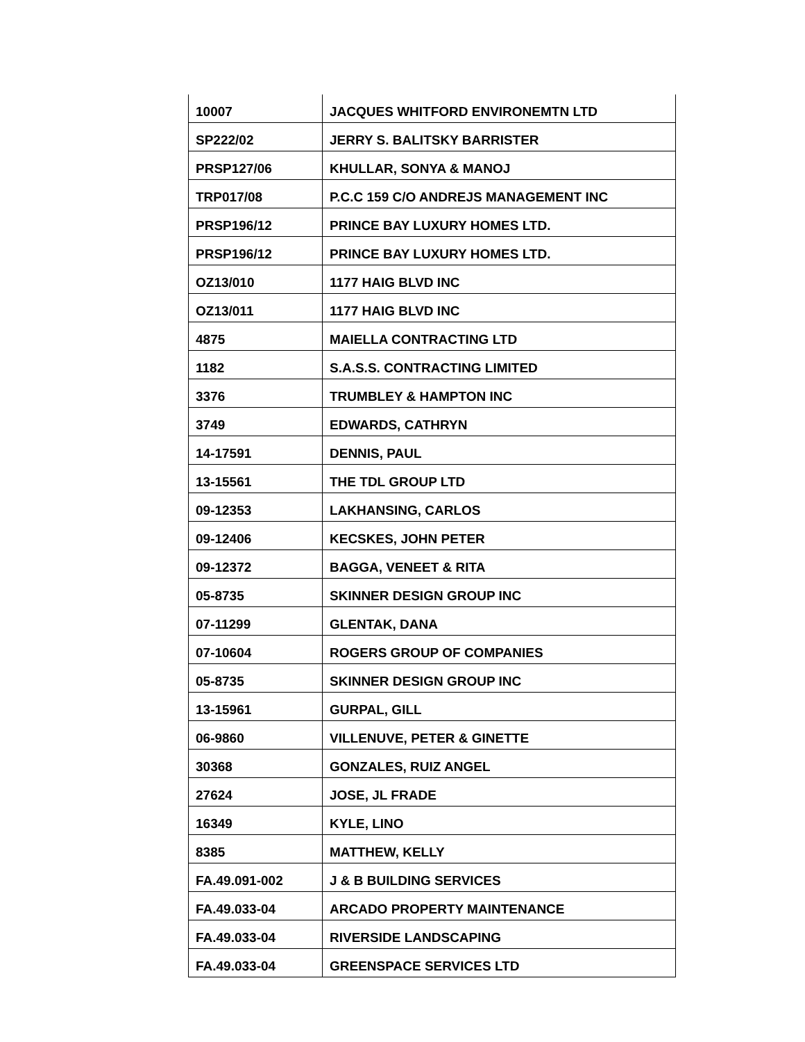| 10007 | JACQUES WHITFORD ENVIRONEMTN LTD |
| SP222/02 | JERRY S. BALITSKY BARRISTER |
| PRSP127/06 | KHULLAR, SONYA & MANOJ |
| TRP017/08 | P.C.C 159 C/O ANDREJS MANAGEMENT INC |
| PRSP196/12 | PRINCE BAY LUXURY HOMES LTD. |
| PRSP196/12 | PRINCE BAY LUXURY HOMES LTD. |
| OZ13/010 | 1177 HAIG BLVD INC |
| OZ13/011 | 1177 HAIG BLVD INC |
| 4875 | MAIELLA CONTRACTING LTD |
| 1182 | S.A.S.S. CONTRACTING LIMITED |
| 3376 | TRUMBLEY & HAMPTON INC |
| 3749 | EDWARDS, CATHRYN |
| 14-17591 | DENNIS, PAUL |
| 13-15561 | THE TDL GROUP LTD |
| 09-12353 | LAKHANSING, CARLOS |
| 09-12406 | KECSKES, JOHN PETER |
| 09-12372 | BAGGA, VENEET & RITA |
| 05-8735 | SKINNER DESIGN GROUP INC |
| 07-11299 | GLENTAK, DANA |
| 07-10604 | ROGERS GROUP OF COMPANIES |
| 05-8735 | SKINNER DESIGN GROUP INC |
| 13-15961 | GURPAL, GILL |
| 06-9860 | VILLENUVE, PETER & GINETTE |
| 30368 | GONZALES, RUIZ ANGEL |
| 27624 | JOSE, JL FRADE |
| 16349 | KYLE, LINO |
| 8385 | MATTHEW, KELLY |
| FA.49.091-002 | J & B BUILDING SERVICES |
| FA.49.033-04 | ARCADO PROPERTY MAINTENANCE |
| FA.49.033-04 | RIVERSIDE LANDSCAPING |
| FA.49.033-04 | GREENSPACE SERVICES LTD |